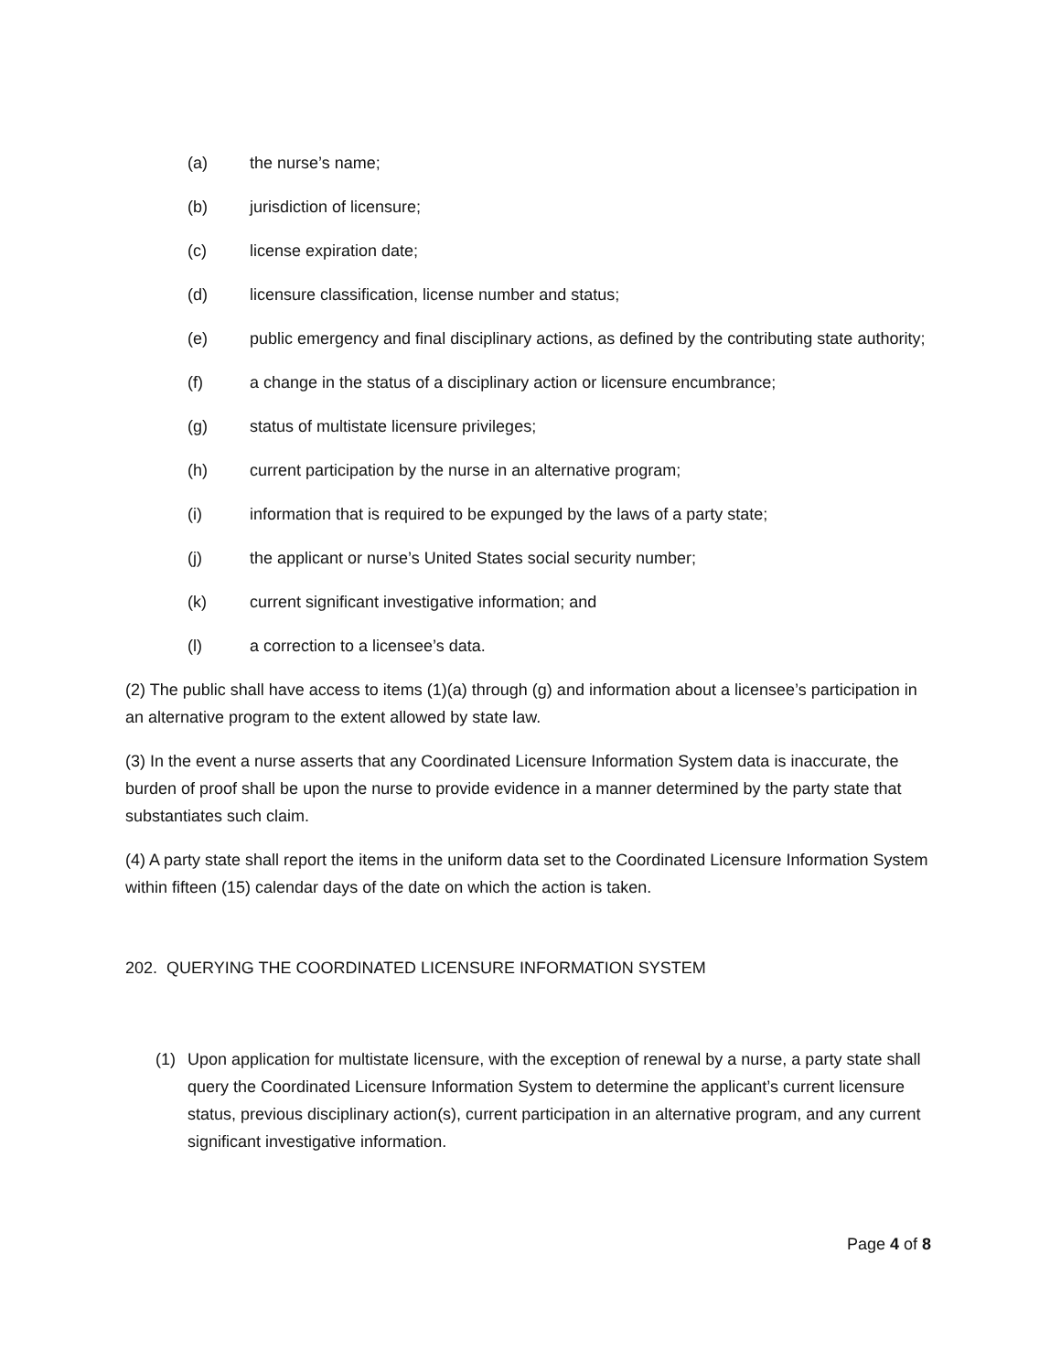(a) the nurse’s name;
(b) jurisdiction of licensure;
(c) license expiration date;
(d) licensure classification, license number and status;
(e) public emergency and final disciplinary actions, as defined by the contributing state authority;
(f) a change in the status of a disciplinary action or licensure encumbrance;
(g) status of multistate licensure privileges;
(h) current participation by the nurse in an alternative program;
(i) information that is required to be expunged by the laws of a party state;
(j) the applicant or nurse’s United States social security number;
(k) current significant investigative information; and
(l) a correction to a licensee’s data.
(2) The public shall have access to items (1)(a) through (g) and information about a licensee’s participation in an alternative program to the extent allowed by state law.
(3) In the event a nurse asserts that any Coordinated Licensure Information System data is inaccurate, the burden of proof shall be upon the nurse to provide evidence in a manner determined by the party state that substantiates such claim.
(4) A party state shall report the items in the uniform data set to the Coordinated Licensure Information System within fifteen (15) calendar days of the date on which the action is taken.
202. QUERYING THE COORDINATED LICENSURE INFORMATION SYSTEM
(1) Upon application for multistate licensure, with the exception of renewal by a nurse, a party state shall query the Coordinated Licensure Information System to determine the applicant’s current licensure status, previous disciplinary action(s), current participation in an alternative program, and any current significant investigative information.
Page 4 of 8